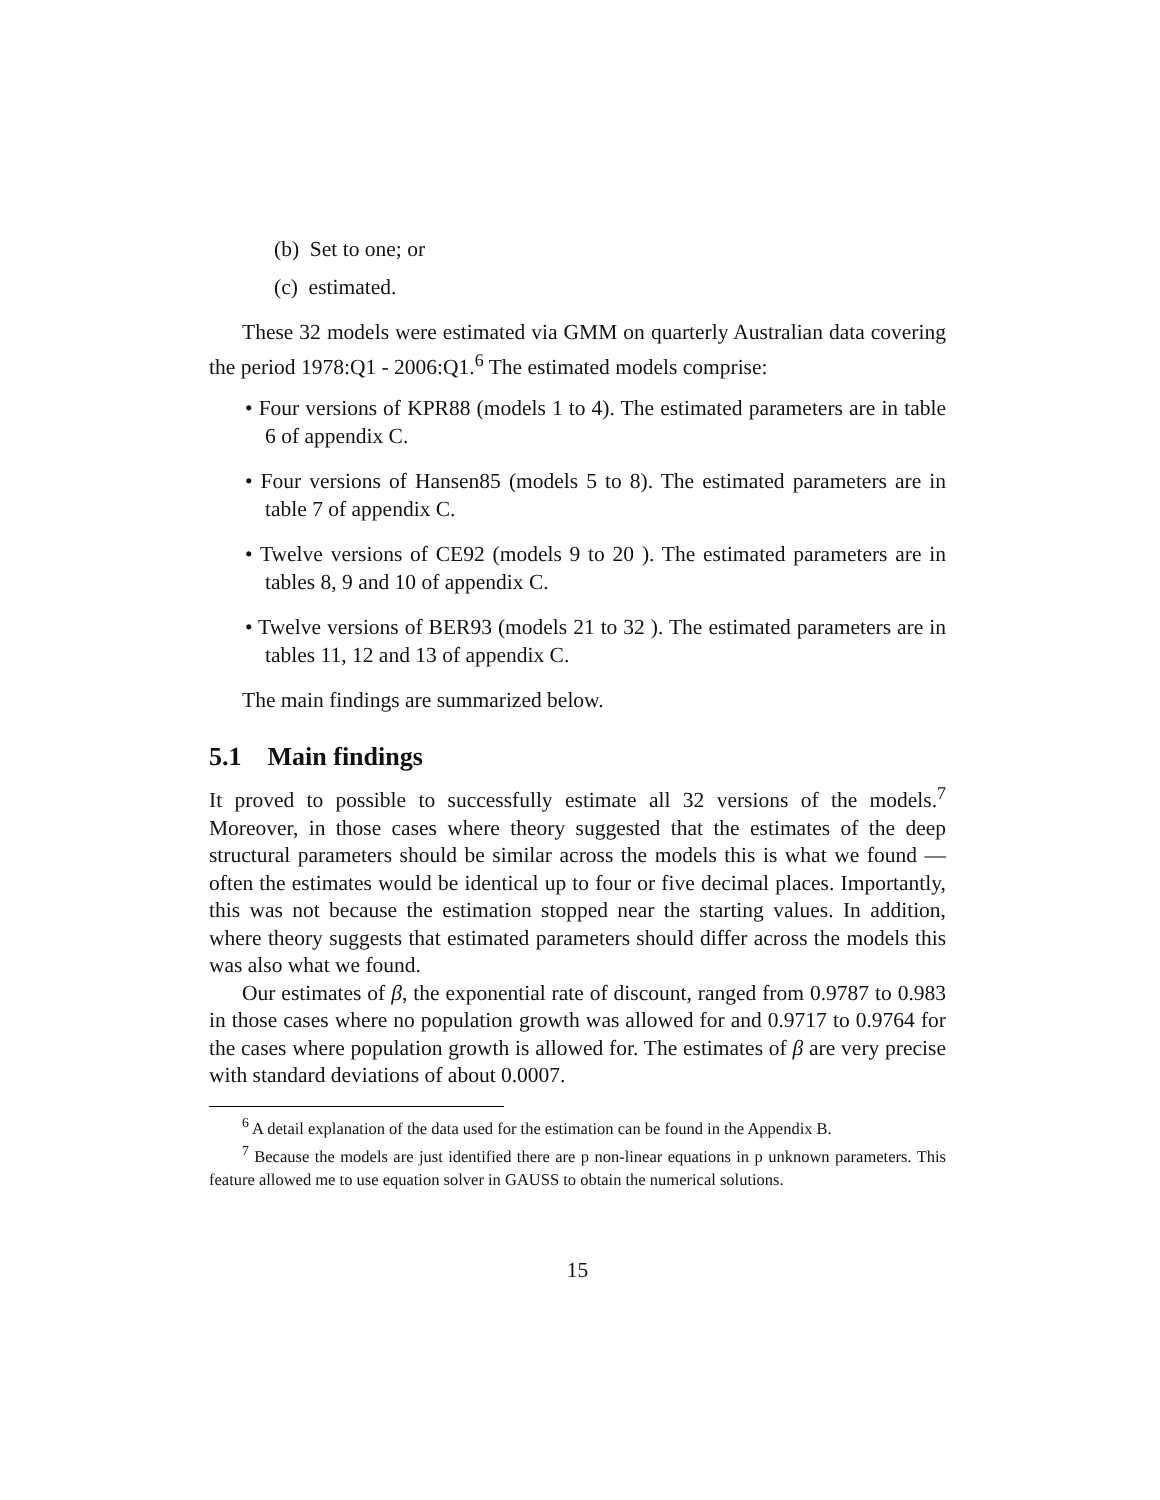(b) Set to one; or
(c) estimated.
These 32 models were estimated via GMM on quarterly Australian data covering the period 1978:Q1 - 2006:Q1.<sup>6</sup> The estimated models comprise:
• Four versions of KPR88 (models 1 to 4). The estimated parameters are in table 6 of appendix C.
• Four versions of Hansen85 (models 5 to 8). The estimated parameters are in table 7 of appendix C.
• Twelve versions of CE92 (models 9 to 20 ). The estimated parameters are in tables 8, 9 and 10 of appendix C.
• Twelve versions of BER93 (models 21 to 32 ). The estimated parameters are in tables 11, 12 and 13 of appendix C.
The main findings are summarized below.
5.1 Main findings
It proved to possible to successfully estimate all 32 versions of the models.<sup>7</sup> Moreover, in those cases where theory suggested that the estimates of the deep structural parameters should be similar across the models this is what we found — often the estimates would be identical up to four or five decimal places. Importantly, this was not because the estimation stopped near the starting values. In addition, where theory suggests that estimated parameters should differ across the models this was also what we found.
Our estimates of β, the exponential rate of discount, ranged from 0.9787 to 0.983 in those cases where no population growth was allowed for and 0.9717 to 0.9764 for the cases where population growth is allowed for. The estimates of β are very precise with standard deviations of about 0.0007.
<sup>6</sup> A detail explanation of the data used for the estimation can be found in the Appendix B.
<sup>7</sup> Because the models are just identified there are p non-linear equations in p unknown parameters. This feature allowed me to use equation solver in GAUSS to obtain the numerical solutions.
15